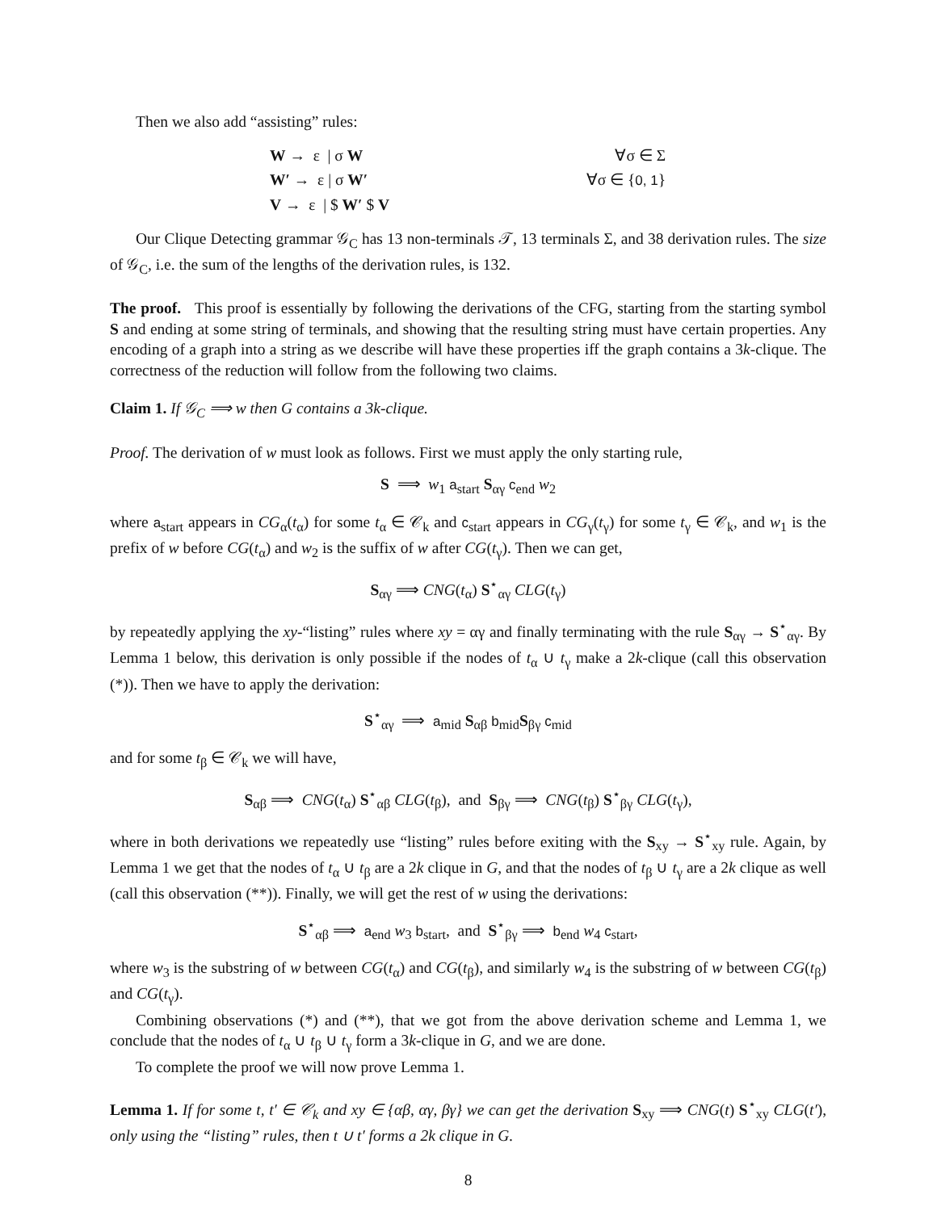Then we also add “assisting” rules:
W → ε | σ W ∀σ ∈ Σ
W′ → ε | σ W′ ∀σ ∈ {0, 1}
V → ε | $ W′ $ V
Our Clique Detecting grammar 𝒢<sub>C</sub> has 13 non-terminals 𝒯, 13 terminals Σ, and 38 derivation rules. The size of 𝒢<sub>C</sub>, i.e. the sum of the lengths of the derivation rules, is 132.
The proof. This proof is essentially by following the derivations of the CFG, starting from the starting symbol S and ending at some string of terminals, and showing that the resulting string must have certain properties. Any encoding of a graph into a string as we describe will have these properties iff the graph contains a 3k-clique. The correctness of the reduction will follow from the following two claims.
Claim 1. If 𝒢<sub>C</sub> ⟹ w then G contains a 3k-clique.
Proof. The derivation of w must look as follows. First we must apply the only starting rule,
S ⟹ w<sub>1</sub> a<sub>start</sub> S<sub>αγ</sub> c<sub>end</sub> w<sub>2</sub>
where a<sub>start</sub> appears in CG<sub>α</sub>(t<sub>α</sub>) for some t<sub>α</sub> ∈ 𝒞<sub>k</sub> and c<sub>start</sub> appears in CG<sub>γ</sub>(t<sub>γ</sub>) for some t<sub>γ</sub> ∈ 𝒞<sub>k</sub>, and w<sub>1</sub> is the prefix of w before CG(t<sub>α</sub>) and w<sub>2</sub> is the suffix of w after CG(t<sub>γ</sub>). Then we can get,
S<sub>αγ</sub> ⟹ CNG(t<sub>α</sub>) S<sup>⋆</sup><sub>αγ</sub> CLG(t<sub>γ</sub>)
by repeatedly applying the xy-“listing” rules where xy = αγ and finally terminating with the rule S<sub>αγ</sub> → S<sup>⋆</sup><sub>αγ</sub>. By Lemma 1 below, this derivation is only possible if the nodes of t<sub>α</sub> ∪ t<sub>γ</sub> make a 2k-clique (call this observation (*)). Then we have to apply the derivation:
S<sup>⋆</sup><sub>αγ</sub> ⟹ a<sub>mid</sub> S<sub>αβ</sub> b<sub>mid</sub>S<sub>βγ</sub> c<sub>mid</sub>
and for some t<sub>β</sub> ∈ 𝒞<sub>k</sub> we will have,
S<sub>αβ</sub> ⟹ CNG(t<sub>α</sub>) S<sup>⋆</sup><sub>αβ</sub> CLG(t<sub>β</sub>), and S<sub>βγ</sub> ⟹ CNG(t<sub>β</sub>) S<sup>⋆</sup><sub>βγ</sub> CLG(t<sub>γ</sub>),
where in both derivations we repeatedly use “listing” rules before exiting with the S<sub>xy</sub> → S<sup>⋆</sup><sub>xy</sub> rule. Again, by Lemma 1 we get that the nodes of t<sub>α</sub> ∪ t<sub>β</sub> are a 2k clique in G, and that the nodes of t<sub>β</sub> ∪ t<sub>γ</sub> are a 2k clique as well (call this observation (**)). Finally, we will get the rest of w using the derivations:
S<sup>⋆</sup><sub>αβ</sub> ⟹ a<sub>end</sub> w<sub>3</sub> b<sub>start</sub>, and S<sup>⋆</sup><sub>βγ</sub> ⟹ b<sub>end</sub> w<sub>4</sub> c<sub>start</sub>,
where w<sub>3</sub> is the substring of w between CG(t<sub>α</sub>) and CG(t<sub>β</sub>), and similarly w<sub>4</sub> is the substring of w between CG(t<sub>β</sub>) and CG(t<sub>γ</sub>).
Combining observations (*) and (**), that we got from the above derivation scheme and Lemma 1, we conclude that the nodes of t<sub>α</sub> ∪ t<sub>β</sub> ∪ t<sub>γ</sub> form a 3k-clique in G, and we are done.
To complete the proof we will now prove Lemma 1.
Lemma 1. If for some t, t′ ∈ 𝒞<sub>k</sub> and xy ∈ {αβ, αγ, βγ} we can get the derivation S<sub>xy</sub> ⟹ CNG(t) S<sup>⋆</sup><sub>xy</sub> CLG(t′), only using the “listing” rules, then t ∪ t′ forms a 2k clique in G.
8